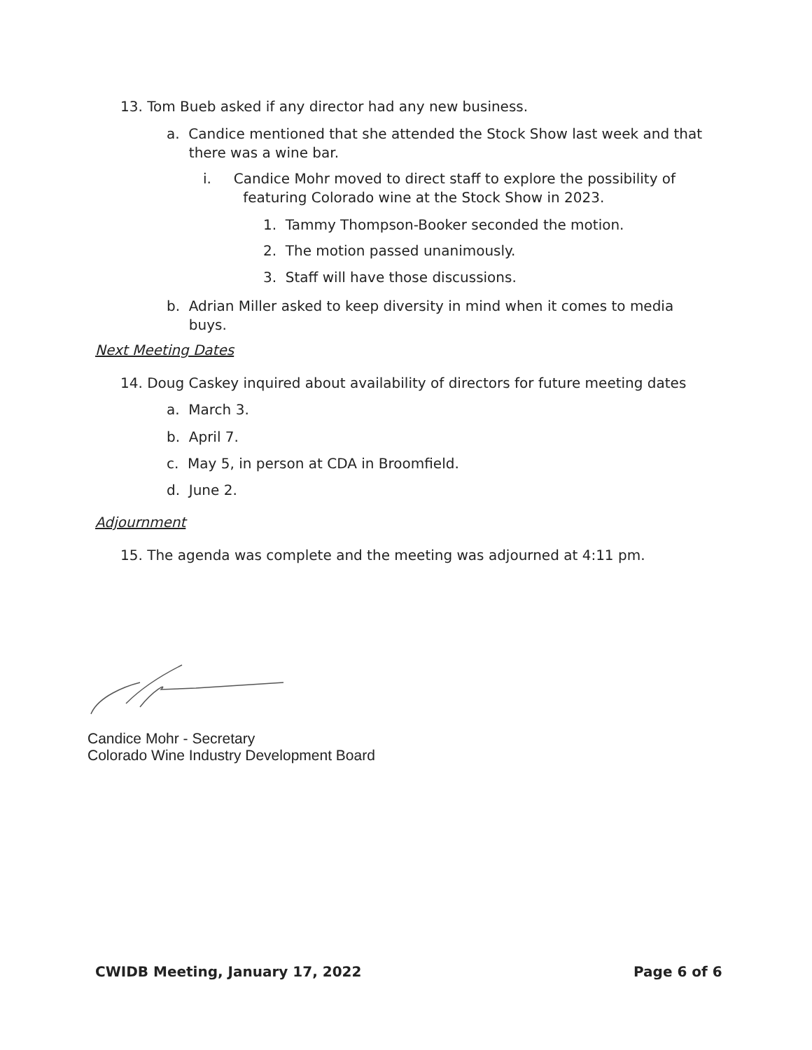13. Tom Bueb asked if any director had any new business.
a. Candice mentioned that she attended the Stock Show last week and that
there was a wine bar.
i. Candice Mohr moved to direct staff to explore the possibility of
featuring Colorado wine at the Stock Show in 2023.
1. Tammy Thompson-Booker seconded the motion.
2. The motion passed unanimously.
3. Staff will have those discussions.
b. Adrian Miller asked to keep diversity in mind when it comes to media
buys.
Next Meeting Dates
14. Doug Caskey inquired about availability of directors for future meeting dates
a. March 3.
b. April 7.
c. May 5, in person at CDA in Broomfield.
d. June 2.
Adjournment
15. The agenda was complete and the meeting was adjourned at 4:11 pm.
Candice Mohr - Secretary
Colorado Wine Industry Development Board
CWIDB Meeting, January 17, 2022 Page 6 of 6